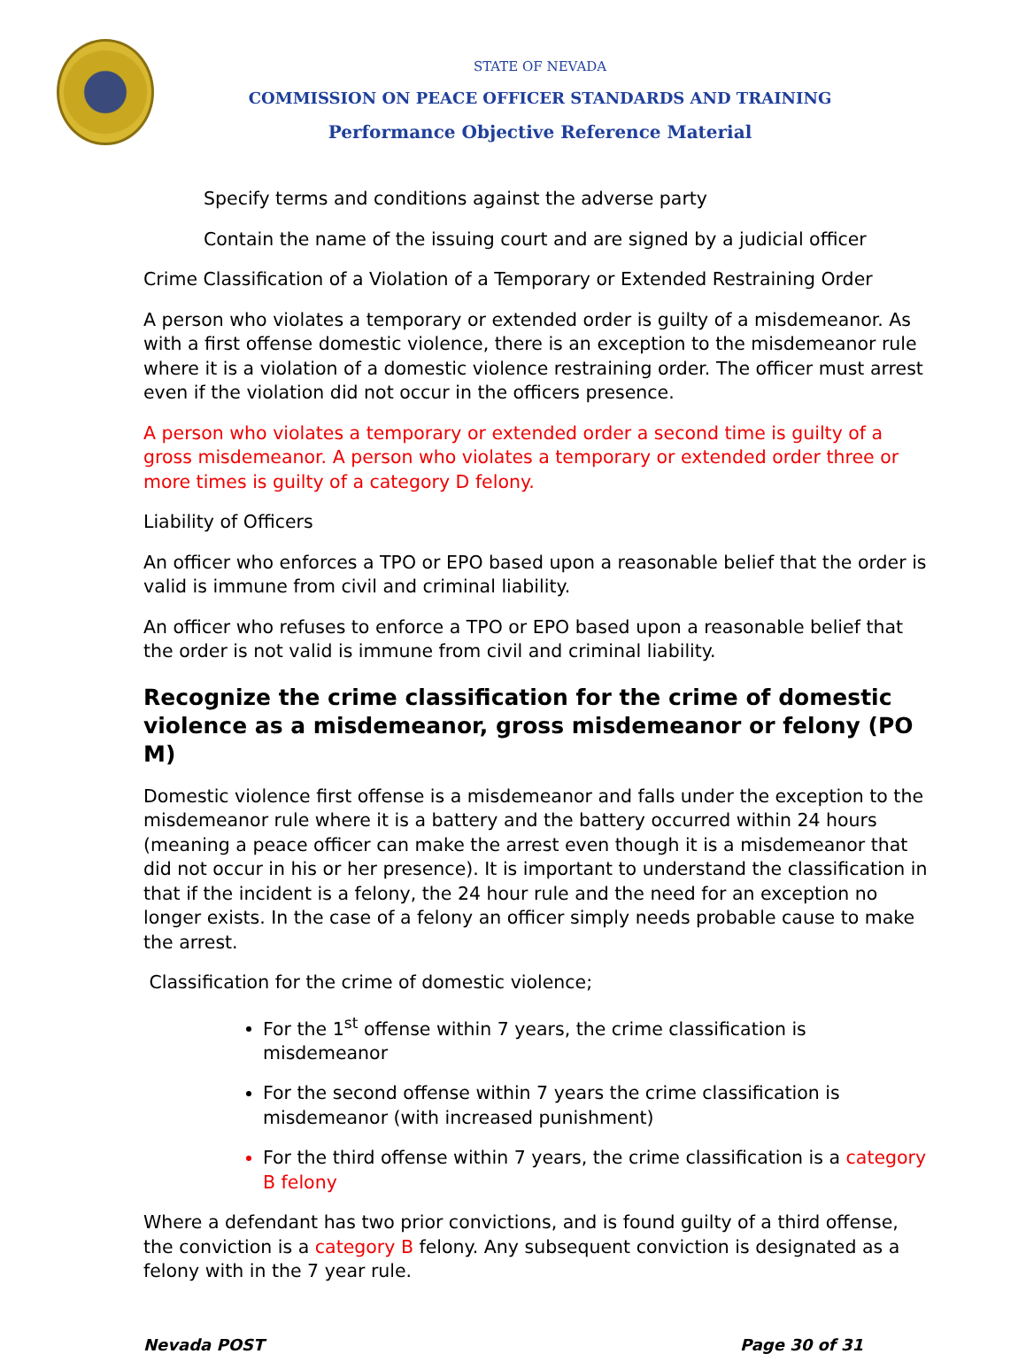STATE OF NEVADA
COMMISSION ON PEACE OFFICER STANDARDS AND TRAINING
Performance Objective Reference Material
Specify terms and conditions against the adverse party
Contain the name of the issuing court and are signed by a judicial officer
Crime Classification of a Violation of a Temporary or Extended Restraining Order
A person who violates a temporary or extended order is guilty of a misdemeanor. As with a first offense domestic violence, there is an exception to the misdemeanor rule where it is a violation of a domestic violence restraining order. The officer must arrest even if the violation did not occur in the officers presence.
A person who violates a temporary or extended order a second time is guilty of a gross misdemeanor. A person who violates a temporary or extended order three or more times is guilty of a category D felony.
Liability of Officers
An officer who enforces a TPO or EPO based upon a reasonable belief that the order is valid is immune from civil and criminal liability.
An officer who refuses to enforce a TPO or EPO based upon a reasonable belief that the order is not valid is immune from civil and criminal liability.
Recognize the crime classification for the crime of domestic violence as a misdemeanor, gross misdemeanor or felony (PO M)
Domestic violence first offense is a misdemeanor and falls under the exception to the misdemeanor rule where it is a battery and the battery occurred within 24 hours (meaning a peace officer can make the arrest even though it is a misdemeanor that did not occur in his or her presence). It is important to understand the classification in that if the incident is a felony, the 24 hour rule and the need for an exception no longer exists. In the case of a felony an officer simply needs probable cause to make the arrest.
Classification for the crime of domestic violence;
For the 1<sup>st</sup> offense within 7 years, the crime classification is misdemeanor
For the second offense within 7 years the crime classification is misdemeanor (with increased punishment)
For the third offense within 7 years, the crime classification is a category B felony
Where a defendant has two prior convictions, and is found guilty of a third offense, the conviction is a category B felony. Any subsequent conviction is designated as a felony with in the 7 year rule.
Nevada POST Page 30 of 31